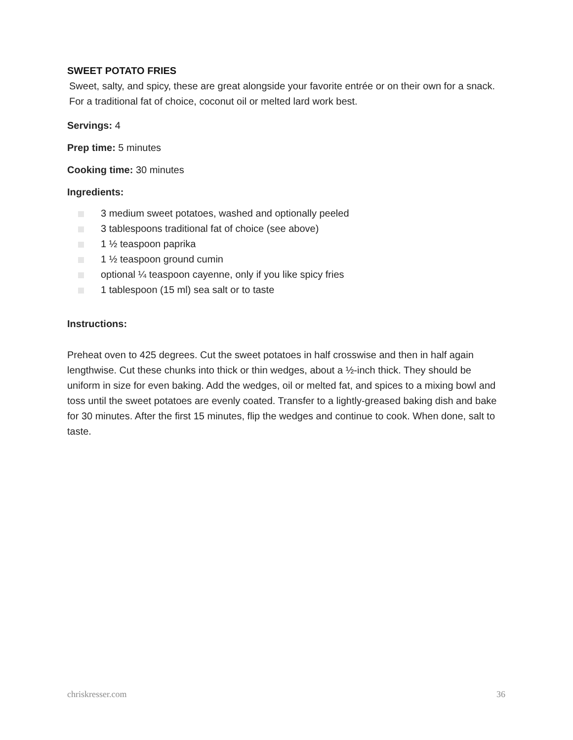SWEET POTATO FRIES
Sweet, salty, and spicy, these are great alongside your favorite entrée or on their own for a snack. For a traditional fat of choice, coconut oil or melted lard work best.
Servings: 4
Prep time: 5 minutes
Cooking time: 30 minutes
Ingredients:
3 medium sweet potatoes, washed and optionally peeled
3 tablespoons traditional fat of choice (see above)
1 ½ teaspoon paprika
1 ½ teaspoon ground cumin
optional ¼ teaspoon cayenne, only if you like spicy fries
1 tablespoon (15 ml) sea salt or to taste
Instructions:
Preheat oven to 425 degrees. Cut the sweet potatoes in half crosswise and then in half again lengthwise. Cut these chunks into thick or thin wedges, about a ½-inch thick. They should be uniform in size for even baking. Add the wedges, oil or melted fat, and spices to a mixing bowl and toss until the sweet potatoes are evenly coated. Transfer to a lightly-greased baking dish and bake for 30 minutes. After the first 15 minutes, flip the wedges and continue to cook. When done, salt to taste.
chriskresser.com 36